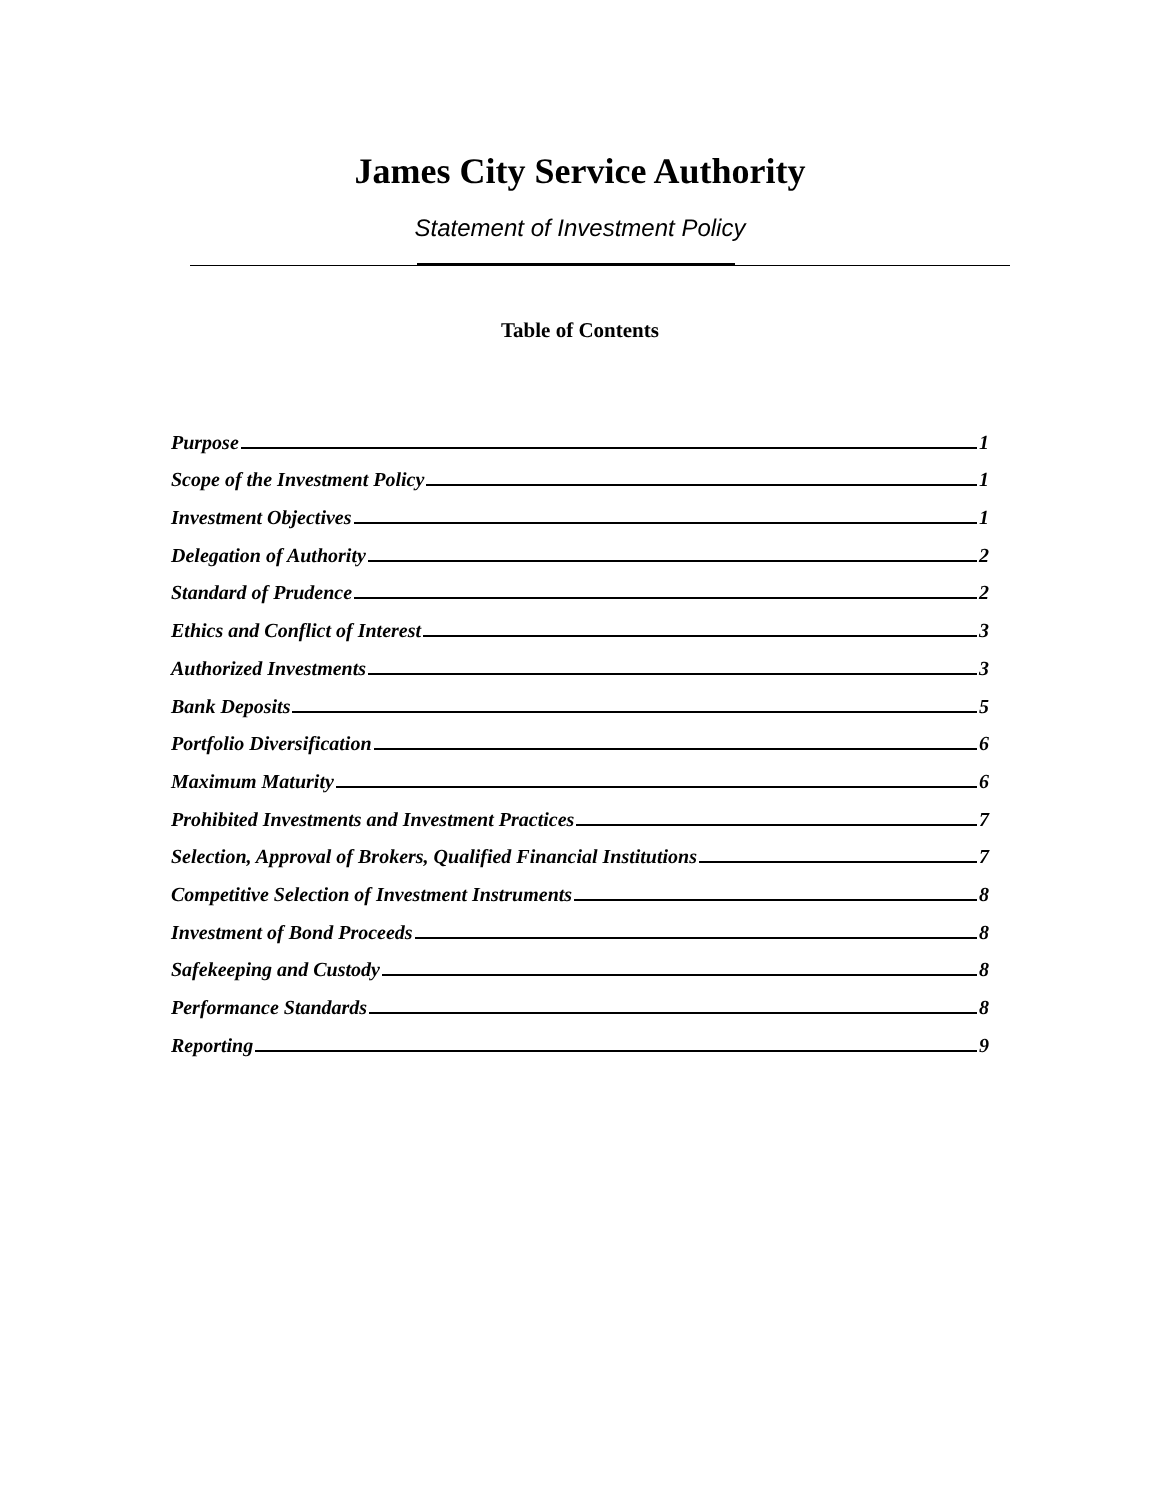James City Service Authority
Statement of Investment Policy
Table of Contents
Purpose 1
Scope of the Investment Policy 1
Investment Objectives 1
Delegation of Authority 2
Standard of Prudence 2
Ethics and Conflict of Interest 3
Authorized Investments 3
Bank Deposits 5
Portfolio Diversification 6
Maximum Maturity 6
Prohibited Investments and Investment Practices 7
Selection, Approval of Brokers, Qualified Financial Institutions 7
Competitive Selection of Investment Instruments 8
Investment of Bond Proceeds 8
Safekeeping and Custody 8
Performance Standards 8
Reporting 9